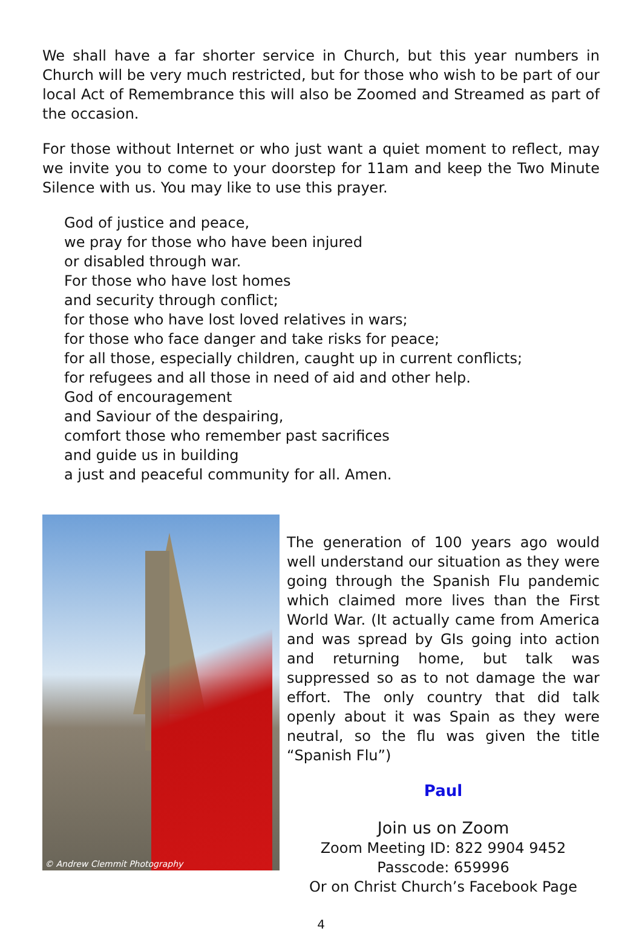We shall have a far shorter service in Church, but this year numbers in Church will be very much restricted, but for those who wish to be part of our local Act of Remembrance this will also be Zoomed and Streamed as part of the occasion.
For those without Internet or who just want a quiet moment to reflect, may we invite you to come to your doorstep for 11am and keep the Two Minute Silence with us. You may like to use this prayer.
God of justice and peace,
we pray for those who have been injured
or disabled through war.
For those who have lost homes
and security through conflict;
for those who have lost loved relatives in wars;
for those who face danger and take risks for peace;
for all those, especially children, caught up in current conflicts;
for refugees and all those in need of aid and other help.
God of encouragement
and Saviour of the despairing,
comfort those who remember past sacrifices
and guide us in building
a just and peaceful community for all. Amen.
© Andrew Clemmit Photography
The generation of 100 years ago would well understand our situation as they were going through the Spanish Flu pandemic which claimed more lives than the First World War. (It actually came from America and was spread by GIs going into action and returning home, but talk was suppressed so as to not damage the war effort. The only country that did talk openly about it was Spain as they were neutral, so the flu was given the title “Spanish Flu”)
Paul
Join us on Zoom
Zoom Meeting ID: 822 9904 9452
Passcode: 659996
Or on Christ Church’s Facebook Page
4